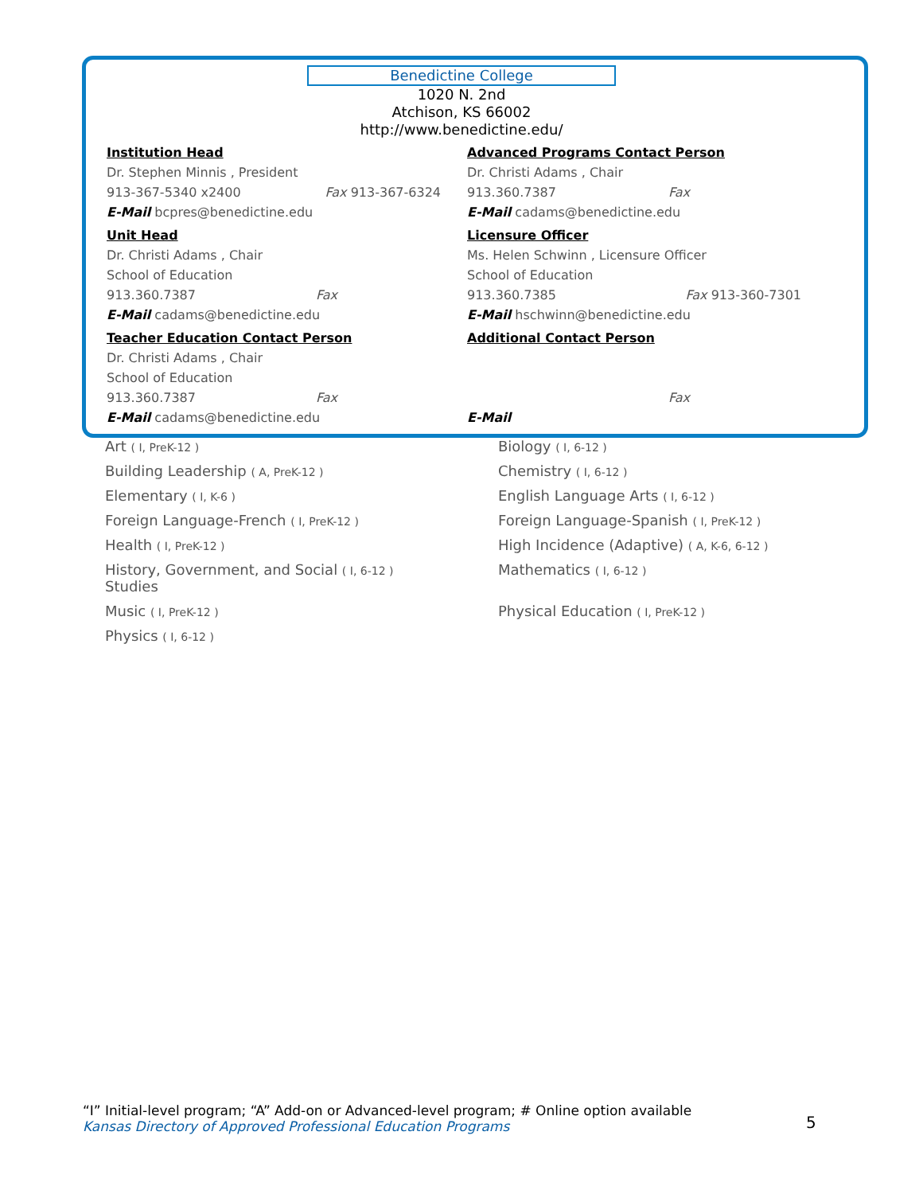Benedictine College
1020 N. 2nd
Atchison, KS 66002
http://www.benedictine.edu/
Institution Head
Dr. Stephen Minnis , President
913-367-5340 x2400 Fax 913-367-6324
E-Mail bcpres@benedictine.edu
Unit Head
Dr. Christi Adams , Chair
School of Education
913.360.7387 Fax
E-Mail cadams@benedictine.edu
Teacher Education Contact Person
Dr. Christi Adams , Chair
School of Education
913.360.7387 Fax
E-Mail cadams@benedictine.edu
Advanced Programs Contact Person
Dr. Christi Adams , Chair
913.360.7387 Fax
E-Mail cadams@benedictine.edu
Licensure Officer
Ms. Helen Schwinn , Licensure Officer
School of Education
913.360.7385 Fax 913-360-7301
E-Mail hschwinn@benedictine.edu
Additional Contact Person
Fax
E-Mail
Art ( I, PreK-12 )
Biology ( I, 6-12 )
Building Leadership ( A, PreK-12 )
Chemistry ( I, 6-12 )
Elementary ( I, K-6 )
English Language Arts ( I, 6-12 )
Foreign Language-French ( I, PreK-12 )
Foreign Language-Spanish ( I, PreK-12 )
Health ( I, PreK-12 )
High Incidence (Adaptive) ( A, K-6, 6-12 )
History, Government, and Social ( I, 6-12 )
Studies
Mathematics ( I, 6-12 )
Music ( I, PreK-12 )
Physical Education ( I, PreK-12 )
Physics ( I, 6-12 )
“I” Initial-level program; “A” Add-on or Advanced-level program; # Online option available
Kansas Directory of Approved Professional Education Programs
5